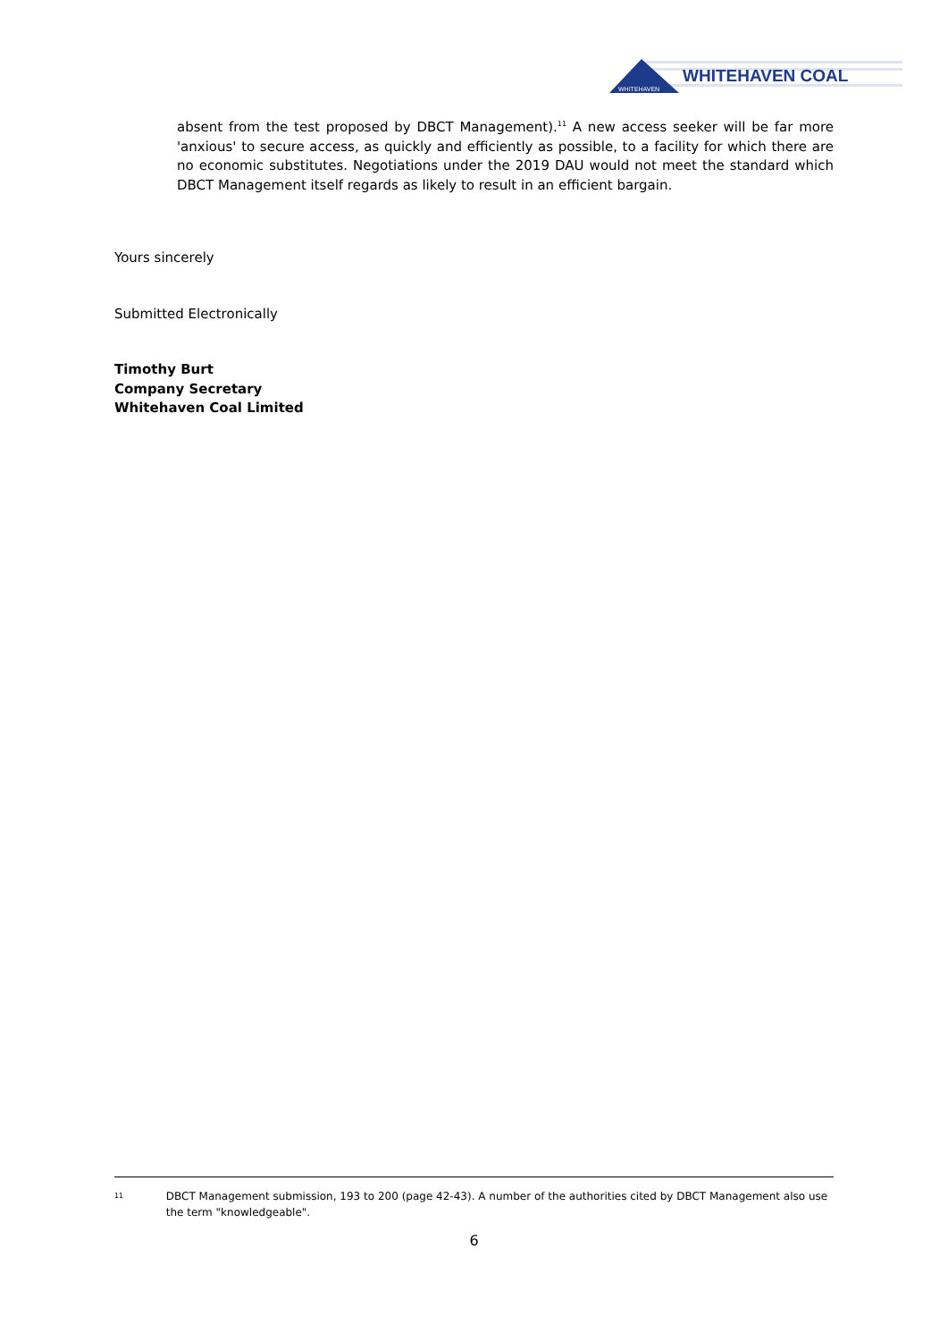WHITEHAVEN
WHITEHAVEN COAL
absent from the test proposed by DBCT Management).<sup>11</sup> A new access seeker will be far more 'anxious' to secure access, as quickly and efficiently as possible, to a facility for which there are no economic substitutes. Negotiations under the 2019 DAU would not meet the standard which DBCT Management itself regards as likely to result in an efficient bargain.
Yours sincerely
Submitted Electronically
Timothy Burt
Company Secretary
Whitehaven Coal Limited
11
DBCT Management submission, 193 to 200 (page 42-43). A number of the authorities cited by DBCT Management also use the term "knowledgeable".
6